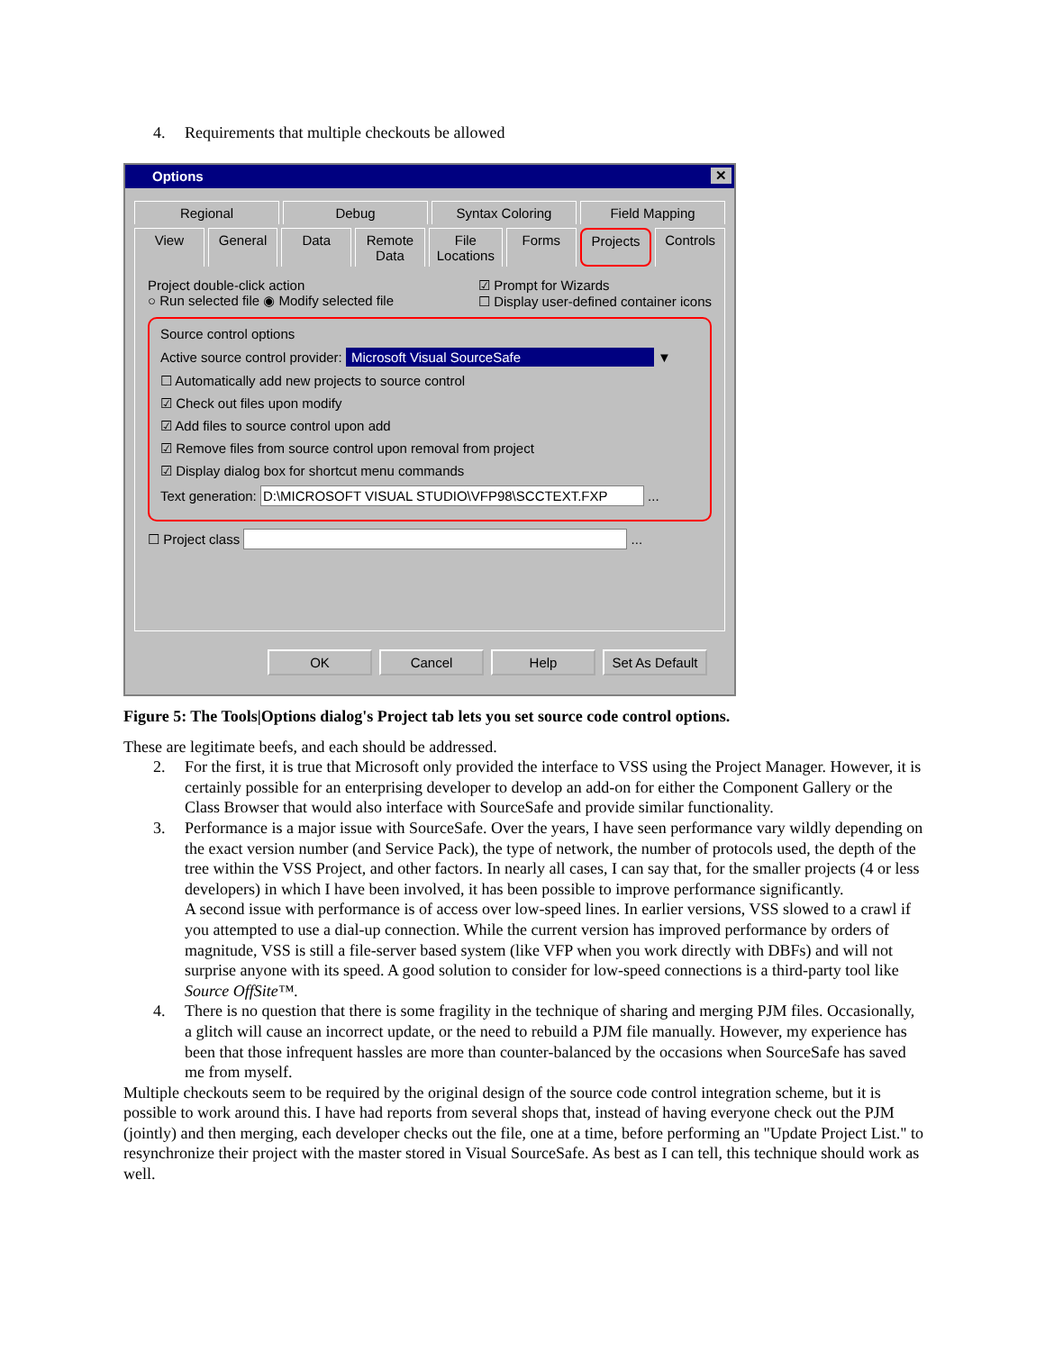4. Requirements that multiple checkouts be allowed
Options ✕
Regional Debug Syntax Coloring Field Mapping
View General Data Remote Data File Locations Forms Projects Controls
Project double-click action
○ Run selected file ◉ Modify selected file
☑ Prompt for Wizards
☐ Display user-defined container icons
Source control options
Active source control provider: Microsoft Visual SourceSafe ▼
☐ Automatically add new projects to source control
☑ Check out files upon modify
☑ Add files to source control upon add
☑ Remove files from source control upon removal from project
☑ Display dialog box for shortcut menu commands
Text generation: D:\MICROSOFT VISUAL STUDIO\VFP98\SCCTEXT.FXP ...
☐ Project class ...
OK Cancel Help Set As Default
Figure 5: The Tools|Options dialog's Project tab lets you set source code control options.
These are legitimate beefs, and each should be addressed.
2. For the first, it is true that Microsoft only provided the interface to VSS using the Project Manager. However, it is certainly possible for an enterprising developer to develop an add-on for either the Component Gallery or the Class Browser that would also interface with SourceSafe and provide similar functionality.
3. Performance is a major issue with SourceSafe. Over the years, I have seen performance vary wildly depending on the exact version number (and Service Pack), the type of network, the number of protocols used, the depth of the tree within the VSS Project, and other factors. In nearly all cases, I can say that, for the smaller projects (4 or less developers) in which I have been involved, it has been possible to improve performance significantly.
A second issue with performance is of access over low-speed lines. In earlier versions, VSS slowed to a crawl if you attempted to use a dial-up connection. While the current version has improved performance by orders of magnitude, VSS is still a file-server based system (like VFP when you work directly with DBFs) and will not surprise anyone with its speed. A good solution to consider for low-speed connections is a third-party tool like Source OffSite™.
4. There is no question that there is some fragility in the technique of sharing and merging PJM files. Occasionally, a glitch will cause an incorrect update, or the need to rebuild a PJM file manually. However, my experience has been that those infrequent hassles are more than counter-balanced by the occasions when SourceSafe has saved me from myself.
Multiple checkouts seem to be required by the original design of the source code control integration scheme, but it is possible to work around this. I have had reports from several shops that, instead of having everyone check out the PJM (jointly) and then merging, each developer checks out the file, one at a time, before performing an "Update Project List." to resynchronize their project with the master stored in Visual SourceSafe. As best as I can tell, this technique should work as well.